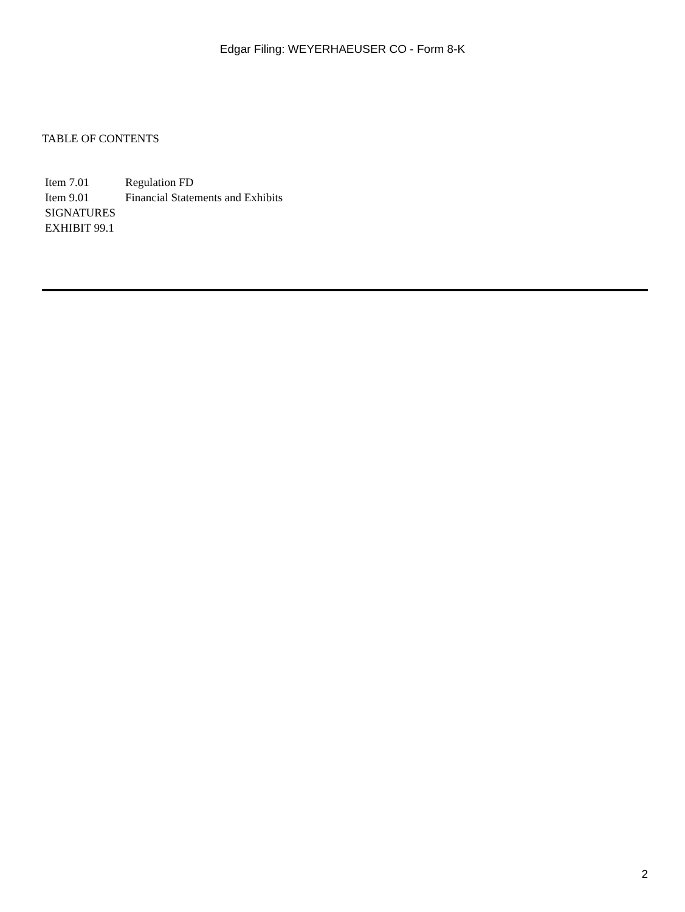Edgar Filing: WEYERHAEUSER CO - Form 8-K
TABLE OF CONTENTS
| Item 7.01 | Regulation FD |
| Item 9.01 | Financial Statements and Exhibits |
| SIGNATURES | |
| EXHIBIT 99.1 | |
2